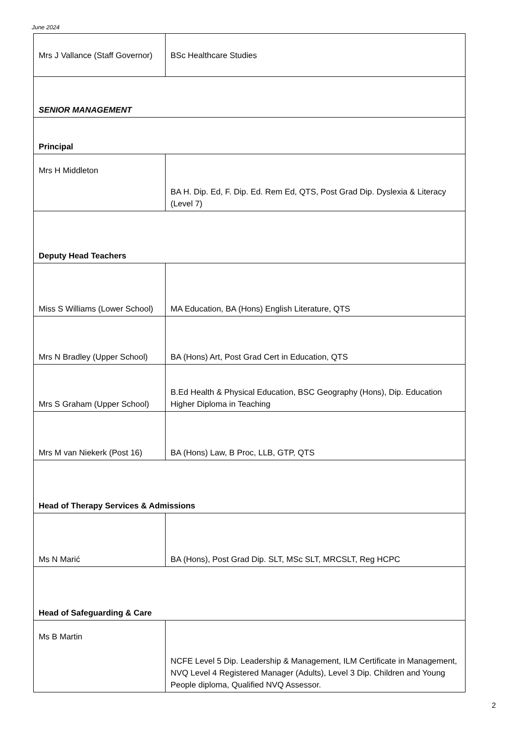June 2024
| Mrs J Vallance (Staff Governor) | BSc Healthcare Studies |
| SENIOR MANAGEMENT | |
| Principal | |
| Mrs H Middleton | BA H. Dip. Ed, F. Dip. Ed. Rem Ed, QTS, Post Grad Dip. Dyslexia & Literacy (Level 7) |
| Deputy Head Teachers | |
| Miss S Williams (Lower School) | MA Education, BA (Hons) English Literature, QTS |
| Mrs N Bradley (Upper School) | BA (Hons) Art, Post Grad Cert in Education, QTS |
| Mrs S Graham (Upper School) | B.Ed Health & Physical Education, BSC Geography (Hons), Dip. Education Higher Diploma in Teaching |
| Mrs M van Niekerk (Post 16) | BA (Hons) Law, B Proc, LLB, GTP, QTS |
| Head of Therapy Services & Admissions | |
| Ms N Marić | BA (Hons), Post Grad Dip. SLT, MSc SLT, MRCSLT, Reg HCPC |
| Head of Safeguarding & Care | |
| Ms B Martin | NCFE Level 5 Dip. Leadership & Management, ILM Certificate in Management, NVQ Level 4 Registered Manager (Adults), Level 3 Dip. Children and Young People diploma, Qualified NVQ Assessor. |
2